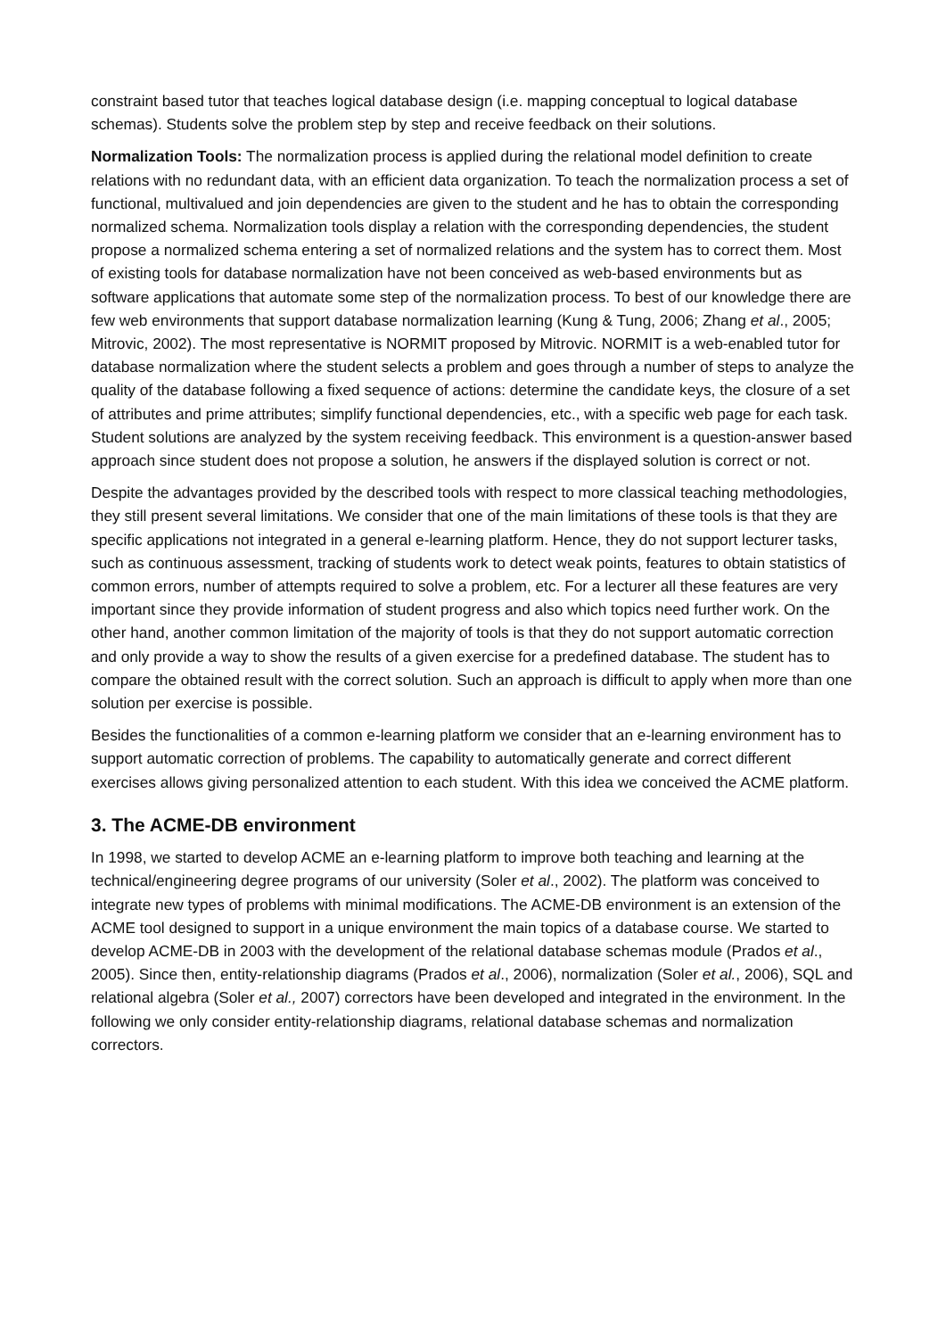constraint based tutor that teaches logical database design (i.e. mapping conceptual to logical database schemas). Students solve the problem step by step and receive feedback on their solutions.
Normalization Tools: The normalization process is applied during the relational model definition to create relations with no redundant data, with an efficient data organization. To teach the normalization process a set of functional, multivalued and join dependencies are given to the student and he has to obtain the corresponding normalized schema. Normalization tools display a relation with the corresponding dependencies, the student propose a normalized schema entering a set of normalized relations and the system has to correct them. Most of existing tools for database normalization have not been conceived as web-based environments but as software applications that automate some step of the normalization process. To best of our knowledge there are few web environments that support database normalization learning (Kung & Tung, 2006; Zhang et al., 2005; Mitrovic, 2002). The most representative is NORMIT proposed by Mitrovic. NORMIT is a web-enabled tutor for database normalization where the student selects a problem and goes through a number of steps to analyze the quality of the database following a fixed sequence of actions: determine the candidate keys, the closure of a set of attributes and prime attributes; simplify functional dependencies, etc., with a specific web page for each task. Student solutions are analyzed by the system receiving feedback. This environment is a question-answer based approach since student does not propose a solution, he answers if the displayed solution is correct or not.
Despite the advantages provided by the described tools with respect to more classical teaching methodologies, they still present several limitations. We consider that one of the main limitations of these tools is that they are specific applications not integrated in a general e-learning platform. Hence, they do not support lecturer tasks, such as continuous assessment, tracking of students work to detect weak points, features to obtain statistics of common errors, number of attempts required to solve a problem, etc. For a lecturer all these features are very important since they provide information of student progress and also which topics need further work. On the other hand, another common limitation of the majority of tools is that they do not support automatic correction and only provide a way to show the results of a given exercise for a predefined database. The student has to compare the obtained result with the correct solution. Such an approach is difficult to apply when more than one solution per exercise is possible.
Besides the functionalities of a common e-learning platform we consider that an e-learning environment has to support automatic correction of problems. The capability to automatically generate and correct different exercises allows giving personalized attention to each student. With this idea we conceived the ACME platform.
3. The ACME-DB environment
In 1998, we started to develop ACME an e-learning platform to improve both teaching and learning at the technical/engineering degree programs of our university (Soler et al., 2002). The platform was conceived to integrate new types of problems with minimal modifications. The ACME-DB environment is an extension of the ACME tool designed to support in a unique environment the main topics of a database course. We started to develop ACME-DB in 2003 with the development of the relational database schemas module (Prados et al., 2005). Since then, entity-relationship diagrams (Prados et al., 2006), normalization (Soler et al., 2006), SQL and relational algebra (Soler et al., 2007) correctors have been developed and integrated in the environment. In the following we only consider entity-relationship diagrams, relational database schemas and normalization correctors.